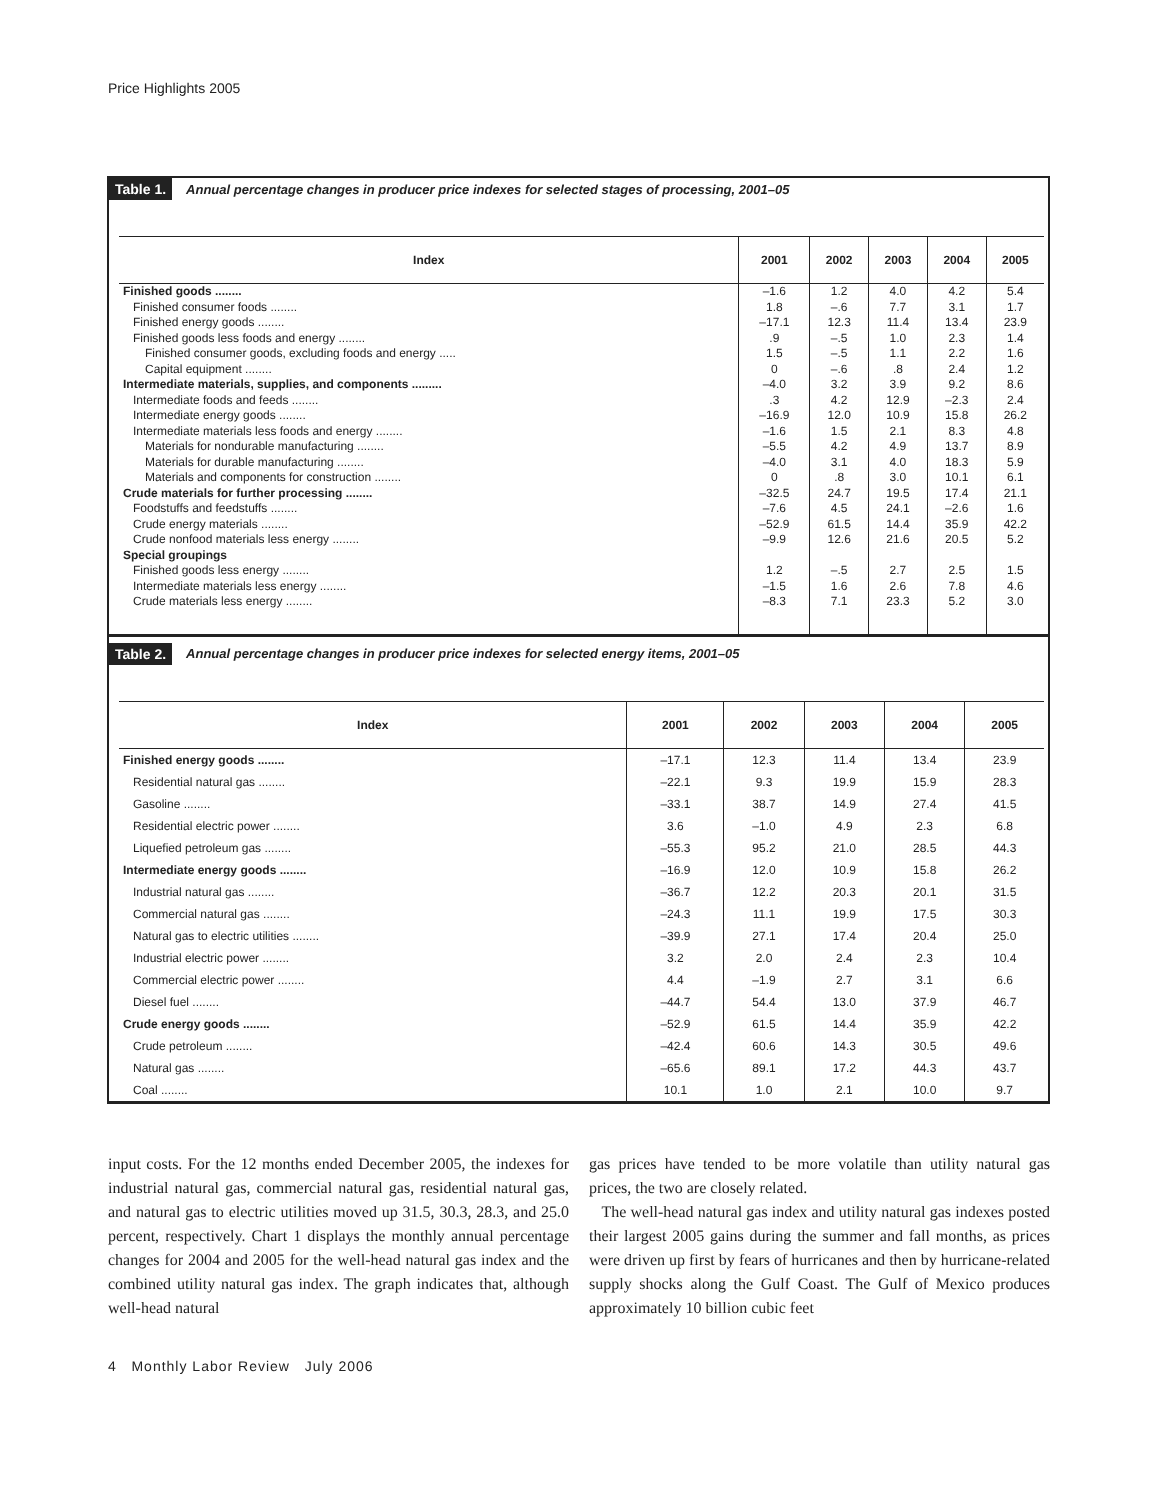Price Highlights 2005
Table 1. Annual percentage changes in producer price indexes for selected stages of processing, 2001–05
| Index | 2001 | 2002 | 2003 | 2004 | 2005 |
| --- | --- | --- | --- | --- | --- |
| Finished goods ........ | –1.6 | 1.2 | 4.0 | 4.2 | 5.4 |
| Finished consumer foods ........ | 1.8 | –.6 | 7.7 | 3.1 | 1.7 |
| Finished energy goods ........ | –17.1 | 12.3 | 11.4 | 13.4 | 23.9 |
| Finished goods less foods and energy ........ | .9 | –.5 | 1.0 | 2.3 | 1.4 |
| Finished consumer goods, excluding foods and energy ..... | 1.5 | –.5 | 1.1 | 2.2 | 1.6 |
| Capital equipment ........ | 0 | –.6 | .8 | 2.4 | 1.2 |
| Intermediate materials, supplies, and components ......... | –4.0 | 3.2 | 3.9 | 9.2 | 8.6 |
| Intermediate foods and feeds ........ | .3 | 4.2 | 12.9 | –2.3 | 2.4 |
| Intermediate energy goods ........ | –16.9 | 12.0 | 10.9 | 15.8 | 26.2 |
| Intermediate materials less foods and energy ........ | –1.6 | 1.5 | 2.1 | 8.3 | 4.8 |
| Materials for nondurable manufacturing ........ | –5.5 | 4.2 | 4.9 | 13.7 | 8.9 |
| Materials for durable manufacturing ........ | –4.0 | 3.1 | 4.0 | 18.3 | 5.9 |
| Materials and components for construction ........ | 0 | .8 | 3.0 | 10.1 | 6.1 |
| Crude materials for further processing ........ | –32.5 | 24.7 | 19.5 | 17.4 | 21.1 |
| Foodstuffs and feedstuffs ........ | –7.6 | 4.5 | 24.1 | –2.6 | 1.6 |
| Crude energy materials ........ | –52.9 | 61.5 | 14.4 | 35.9 | 42.2 |
| Crude nonfood materials less energy ........ | –9.9 | 12.6 | 21.6 | 20.5 | 5.2 |
| Special groupings | | | | | |
| Finished goods less energy ........ | 1.2 | –.5 | 2.7 | 2.5 | 1.5 |
| Intermediate materials less energy ........ | –1.5 | 1.6 | 2.6 | 7.8 | 4.6 |
| Crude materials less energy ........ | –8.3 | 7.1 | 23.3 | 5.2 | 3.0 |
Table 2. Annual percentage changes in producer price indexes for selected energy items, 2001–05
| Index | 2001 | 2002 | 2003 | 2004 | 2005 |
| --- | --- | --- | --- | --- | --- |
| Finished energy goods ........ | –17.1 | 12.3 | 11.4 | 13.4 | 23.9 |
| Residential natural gas ........ | –22.1 | 9.3 | 19.9 | 15.9 | 28.3 |
| Gasoline ........ | –33.1 | 38.7 | 14.9 | 27.4 | 41.5 |
| Residential electric power ........ | 3.6 | –1.0 | 4.9 | 2.3 | 6.8 |
| Liquefied petroleum gas ........ | –55.3 | 95.2 | 21.0 | 28.5 | 44.3 |
| Intermediate energy goods ........ | –16.9 | 12.0 | 10.9 | 15.8 | 26.2 |
| Industrial natural gas ........ | –36.7 | 12.2 | 20.3 | 20.1 | 31.5 |
| Commercial natural gas ........ | –24.3 | 11.1 | 19.9 | 17.5 | 30.3 |
| Natural gas to electric utilities ........ | –39.9 | 27.1 | 17.4 | 20.4 | 25.0 |
| Industrial electric power ........ | 3.2 | 2.0 | 2.4 | 2.3 | 10.4 |
| Commercial electric power ........ | 4.4 | –1.9 | 2.7 | 3.1 | 6.6 |
| Diesel fuel ........ | –44.7 | 54.4 | 13.0 | 37.9 | 46.7 |
| Crude energy goods ........ | –52.9 | 61.5 | 14.4 | 35.9 | 42.2 |
| Crude petroleum ........ | –42.4 | 60.6 | 14.3 | 30.5 | 49.6 |
| Natural gas ........ | –65.6 | 89.1 | 17.2 | 44.3 | 43.7 |
| Coal ........ | 10.1 | 1.0 | 2.1 | 10.0 | 9.7 |
input costs. For the 12 months ended December 2005, the indexes for industrial natural gas, commercial natural gas, residential natural gas, and natural gas to electric utilities moved up 31.5, 30.3, 28.3, and 25.0 percent, respectively. Chart 1 displays the monthly annual percentage changes for 2004 and 2005 for the well-head natural gas index and the combined utility natural gas index. The graph indicates that, although well-head natural
gas prices have tended to be more volatile than utility natural gas prices, the two are closely related.
The well-head natural gas index and utility natural gas indexes posted their largest 2005 gains during the summer and fall months, as prices were driven up first by fears of hurricanes and then by hurricane-related supply shocks along the Gulf Coast. The Gulf of Mexico produces approximately 10 billion cubic feet
4 Monthly Labor Review July 2006